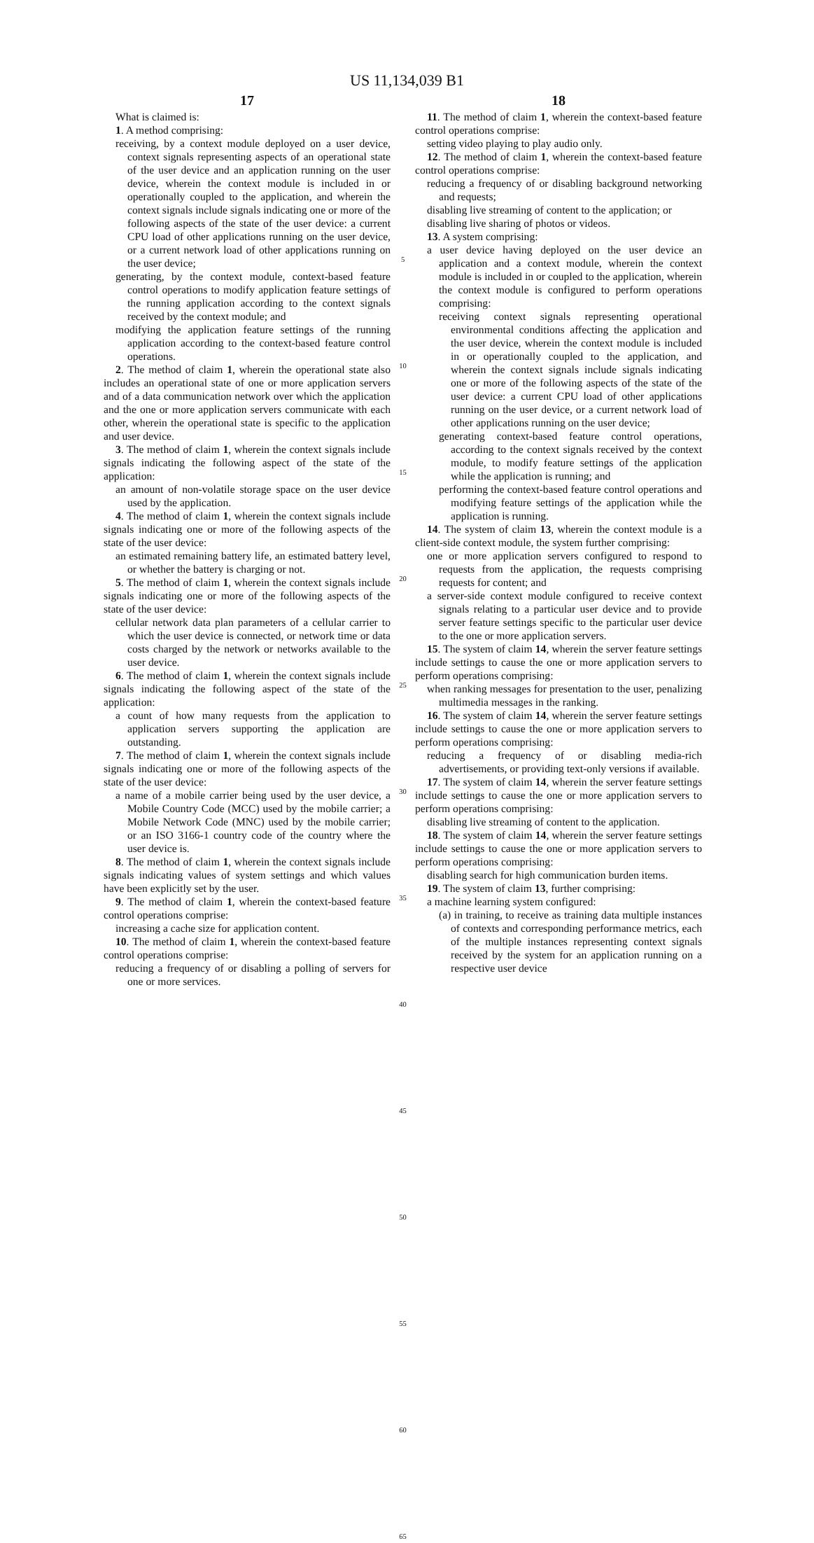US 11,134,039 B1
17
What is claimed is:
1. A method comprising:
receiving, by a context module deployed on a user device, context signals representing aspects of an operational state of the user device and an application running on the user device, wherein the context module is included in or operationally coupled to the application, and wherein the context signals include signals indicating one or more of the following aspects of the state of the user device: a current CPU load of other applications running on the user device, or a current network load of other applications running on the user device;
generating, by the context module, context-based feature control operations to modify application feature settings of the running application according to the context signals received by the context module; and
modifying the application feature settings of the running application according to the context-based feature control operations.
2. The method of claim 1, wherein the operational state also includes an operational state of one or more application servers and of a data communication network over which the application and the one or more application servers communicate with each other, wherein the operational state is specific to the application and user device.
3. The method of claim 1, wherein the context signals include signals indicating the following aspect of the state of the application:
an amount of non-volatile storage space on the user device used by the application.
4. The method of claim 1, wherein the context signals include signals indicating one or more of the following aspects of the state of the user device:
an estimated remaining battery life, an estimated battery level, or whether the battery is charging or not.
5. The method of claim 1, wherein the context signals include signals indicating one or more of the following aspects of the state of the user device:
cellular network data plan parameters of a cellular carrier to which the user device is connected, or network time or data costs charged by the network or networks available to the user device.
6. The method of claim 1, wherein the context signals include signals indicating the following aspect of the state of the application:
a count of how many requests from the application to application servers supporting the application are outstanding.
7. The method of claim 1, wherein the context signals include signals indicating one or more of the following aspects of the state of the user device:
a name of a mobile carrier being used by the user device, a Mobile Country Code (MCC) used by the mobile carrier; a Mobile Network Code (MNC) used by the mobile carrier; or an ISO 3166-1 country code of the country where the user device is.
8. The method of claim 1, wherein the context signals include signals indicating values of system settings and which values have been explicitly set by the user.
9. The method of claim 1, wherein the context-based feature control operations comprise:
increasing a cache size for application content.
10. The method of claim 1, wherein the context-based feature control operations comprise:
reducing a frequency of or disabling a polling of servers for one or more services.
5
10
15
20
25
30
35
40
45
50
55
60
65
18
11. The method of claim 1, wherein the context-based feature control operations comprise:
setting video playing to play audio only.
12. The method of claim 1, wherein the context-based feature control operations comprise:
reducing a frequency of or disabling background networking and requests;
disabling live streaming of content to the application; or
disabling live sharing of photos or videos.
13. A system comprising:
a user device having deployed on the user device an application and a context module, wherein the context module is included in or coupled to the application, wherein the context module is configured to perform operations comprising:
receiving context signals representing operational environmental conditions affecting the application and the user device, wherein the context module is included in or operationally coupled to the application, and wherein the context signals include signals indicating one or more of the following aspects of the state of the user device: a current CPU load of other applications running on the user device, or a current network load of other applications running on the user device;
generating context-based feature control operations, according to the context signals received by the context module, to modify feature settings of the application while the application is running; and
performing the context-based feature control operations and modifying feature settings of the application while the application is running.
14. The system of claim 13, wherein the context module is a client-side context module, the system further comprising:
one or more application servers configured to respond to requests from the application, the requests comprising requests for content; and
a server-side context module configured to receive context signals relating to a particular user device and to provide server feature settings specific to the particular user device to the one or more application servers.
15. The system of claim 14, wherein the server feature settings include settings to cause the one or more application servers to perform operations comprising:
when ranking messages for presentation to the user, penalizing multimedia messages in the ranking.
16. The system of claim 14, wherein the server feature settings include settings to cause the one or more application servers to perform operations comprising:
reducing a frequency of or disabling media-rich advertisements, or providing text-only versions if available.
17. The system of claim 14, wherein the server feature settings include settings to cause the one or more application servers to perform operations comprising:
disabling live streaming of content to the application.
18. The system of claim 14, wherein the server feature settings include settings to cause the one or more application servers to perform operations comprising:
disabling search for high communication burden items.
19. The system of claim 13, further comprising:
a machine learning system configured:
(a) in training, to receive as training data multiple instances of contexts and corresponding performance metrics, each of the multiple instances representing context signals received by the system for an application running on a respective user device